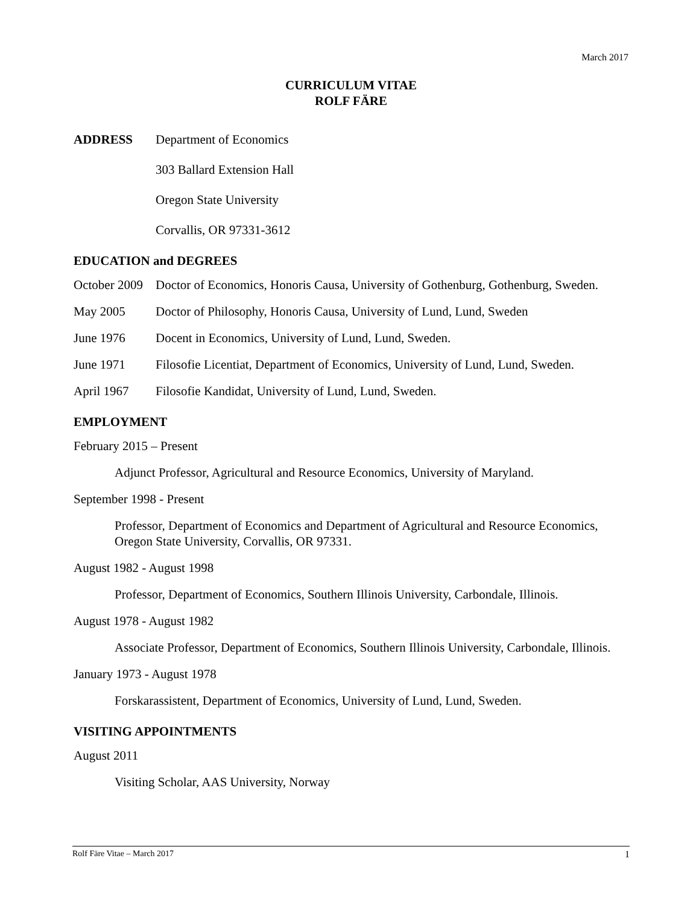March 2017
CURRICULUM VITAE
ROLF FÄRE
ADDRESS Department of Economics
303 Ballard Extension Hall
Oregon State University
Corvallis, OR 97331-3612
EDUCATION and DEGREES
October 2009
Doctor of Economics, Honoris Causa, University of Gothenburg, Gothenburg, Sweden.
May 2005 Doctor of Philosophy, Honoris Causa, University of Lund, Lund, Sweden
June 1976 Docent in Economics, University of Lund, Lund, Sweden.
June 1971 Filosofie Licentiat, Department of Economics, University of Lund, Lund, Sweden.
April 1967 Filosofie Kandidat, University of Lund, Lund, Sweden.
EMPLOYMENT
February 2015 – Present
Adjunct Professor, Agricultural and Resource Economics, University of Maryland.
September 1998 - Present
Professor, Department of Economics and Department of Agricultural and Resource Economics, Oregon State University, Corvallis, OR 97331.
August 1982 - August 1998
Professor, Department of Economics, Southern Illinois University, Carbondale, Illinois.
August 1978 - August 1982
Associate Professor, Department of Economics, Southern Illinois University, Carbondale, Illinois.
January 1973 - August 1978
Forskarassistent, Department of Economics, University of Lund, Lund, Sweden.
VISITING APPOINTMENTS
August 2011
Visiting Scholar, AAS University, Norway
Rolf Färe Vitae – March 2017 1